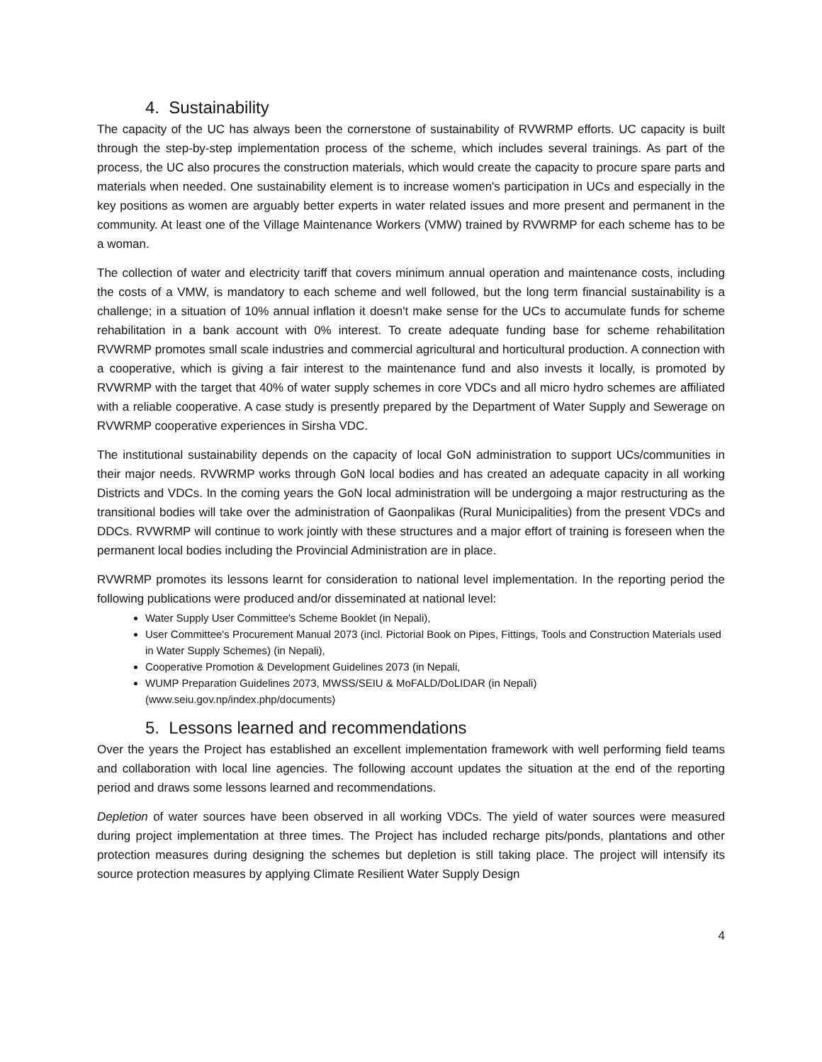4. Sustainability
The capacity of the UC has always been the cornerstone of sustainability of RVWRMP efforts. UC capacity is built through the step-by-step implementation process of the scheme, which includes several trainings. As part of the process, the UC also procures the construction materials, which would create the capacity to procure spare parts and materials when needed. One sustainability element is to increase women's participation in UCs and especially in the key positions as women are arguably better experts in water related issues and more present and permanent in the community. At least one of the Village Maintenance Workers (VMW) trained by RVWRMP for each scheme has to be a woman.
The collection of water and electricity tariff that covers minimum annual operation and maintenance costs, including the costs of a VMW, is mandatory to each scheme and well followed, but the long term financial sustainability is a challenge; in a situation of 10% annual inflation it doesn't make sense for the UCs to accumulate funds for scheme rehabilitation in a bank account with 0% interest. To create adequate funding base for scheme rehabilitation RVWRMP promotes small scale industries and commercial agricultural and horticultural production. A connection with a cooperative, which is giving a fair interest to the maintenance fund and also invests it locally, is promoted by RVWRMP with the target that 40% of water supply schemes in core VDCs and all micro hydro schemes are affiliated with a reliable cooperative. A case study is presently prepared by the Department of Water Supply and Sewerage on RVWRMP cooperative experiences in Sirsha VDC.
The institutional sustainability depends on the capacity of local GoN administration to support UCs/communities in their major needs. RVWRMP works through GoN local bodies and has created an adequate capacity in all working Districts and VDCs. In the coming years the GoN local administration will be undergoing a major restructuring as the transitional bodies will take over the administration of Gaonpalikas (Rural Municipalities) from the present VDCs and DDCs. RVWRMP will continue to work jointly with these structures and a major effort of training is foreseen when the permanent local bodies including the Provincial Administration are in place.
RVWRMP promotes its lessons learnt for consideration to national level implementation. In the reporting period the following publications were produced and/or disseminated at national level:
Water Supply User Committee's Scheme Booklet (in Nepali),
User Committee's Procurement Manual 2073 (incl. Pictorial Book on Pipes, Fittings, Tools and Construction Materials used in Water Supply Schemes) (in Nepali),
Cooperative Promotion & Development Guidelines 2073 (in Nepali,
WUMP Preparation Guidelines 2073, MWSS/SEIU & MoFALD/DoLIDAR (in Nepali) (www.seiu.gov.np/index.php/documents)
5. Lessons learned and recommendations
Over the years the Project has established an excellent implementation framework with well performing field teams and collaboration with local line agencies. The following account updates the situation at the end of the reporting period and draws some lessons learned and recommendations.
Depletion of water sources have been observed in all working VDCs. The yield of water sources were measured during project implementation at three times. The Project has included recharge pits/ponds, plantations and other protection measures during designing the schemes but depletion is still taking place. The project will intensify its source protection measures by applying Climate Resilient Water Supply Design
4